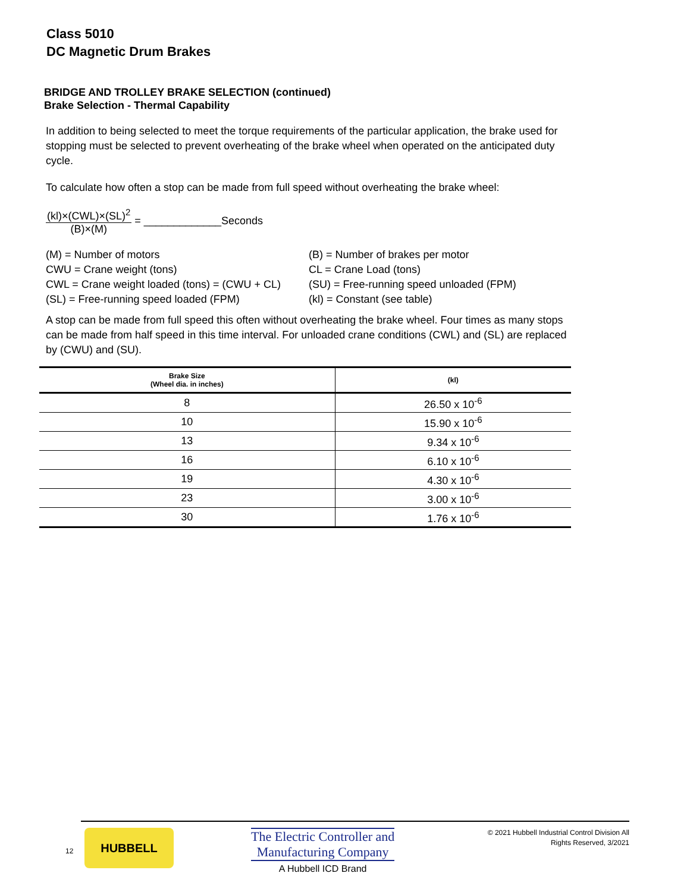Class 5010
DC Magnetic Drum Brakes
BRIDGE AND TROLLEY BRAKE SELECTION (continued)
Brake Selection - Thermal Capability
In addition to being selected to meet the torque requirements of the particular application, the brake used for stopping must be selected to prevent overheating of the brake wheel when operated on the anticipated duty cycle.
To calculate how often a stop can be made from full speed without overheating the brake wheel:
(kl)×(CWL)×(SL)<sup>2</sup>
(B)×(M)
= _____________Seconds
(M) = Number of motors
CWU = Crane weight (tons)
CWL = Crane weight loaded (tons) = (CWU + CL)
(SL) = Free-running speed loaded (FPM)
(B) = Number of brakes per motor
CL = Crane Load (tons)
(SU) = Free-running speed unloaded (FPM)
(kl) = Constant (see table)
A stop can be made from full speed this often without overheating the brake wheel. Four times as many stops can be made from half speed in this time interval. For unloaded crane conditions (CWL) and (SL) are replaced by (CWU) and (SU).
| Brake Size (Wheel dia. in inches) | (kl) |
| --- | --- |
| 8 | 26.50 x 10<sup>-6</sup> |
| 10 | 15.90 x 10<sup>-6</sup> |
| 13 | 9.34 x 10<sup>-6</sup> |
| 16 | 6.10 x 10<sup>-6</sup> |
| 19 | 4.30 x 10<sup>-6</sup> |
| 23 | 3.00 x 10<sup>-6</sup> |
| 30 | 1.76 x 10<sup>-6</sup> |
12
HUBBELL
The Electric Controller and
Manufacturing Company
A Hubbell ICD Brand
© 2021 Hubbell Industrial Control Division All Rights Reserved, 3/2021